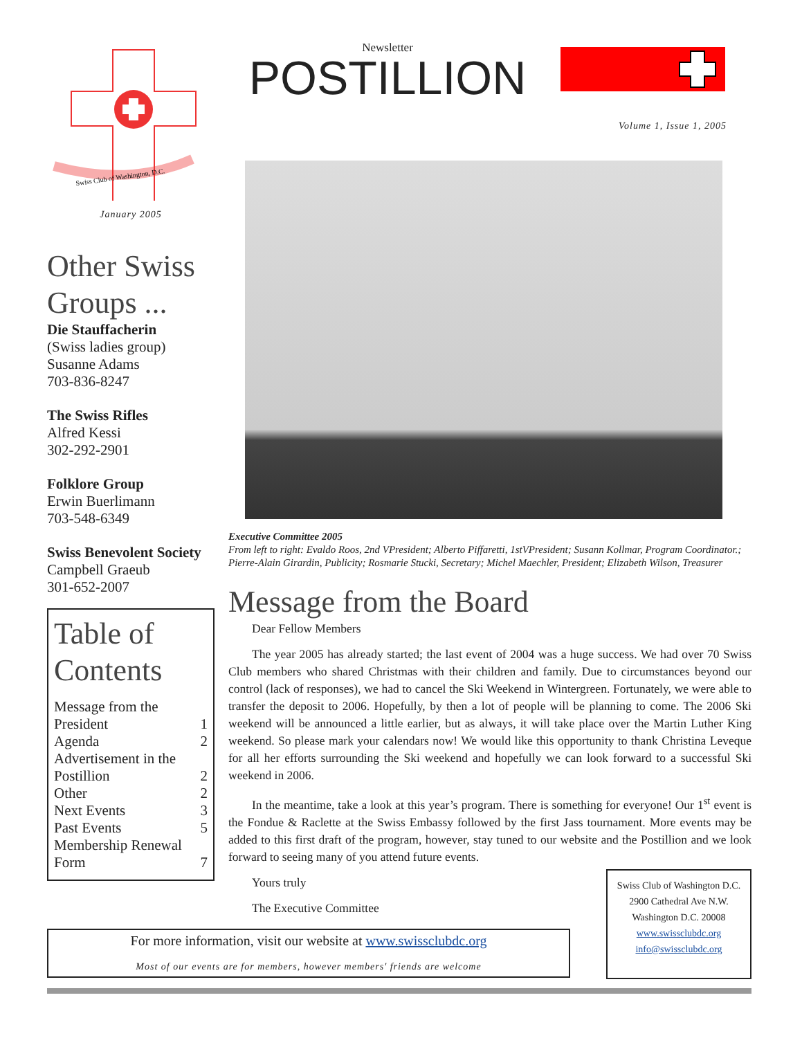Swiss Club of Washington, D.C.
January 2005
Other Swiss Groups ...
Die Stauffacherin
(Swiss ladies group)
Susanne Adams
703-836-8247
The Swiss Rifles
Alfred Kessi
302-292-2901
Folklore Group
Erwin Buerlimann
703-548-6349
Swiss Benevolent Society
Campbell Graeub
301-652-2007
Table of Contents
| Message from the President | 1 |
| Agenda | 2 |
| Advertisement in the Postillion | 2 |
| Other | 2 |
| Next Events | 3 |
| Past Events | 5 |
| Membership Renewal Form | 7 |
Newsletter
POSTILLION
Volume 1, Issue 1, 2005
Executive Committee 2005
From left to right: Evaldo Roos, 2nd VPresident; Alberto Piffaretti, 1stVPresident; Susann Kollmar, Program Coordinator.; Pierre-Alain Girardin, Publicity; Rosmarie Stucki, Secretary; Michel Maechler, President; Elizabeth Wilson, Treasurer
Message from the Board
Dear Fellow Members
The year 2005 has already started; the last event of 2004 was a huge success. We had over 70 Swiss Club members who shared Christmas with their children and family. Due to circumstances beyond our control (lack of responses), we had to cancel the Ski Weekend in Wintergreen. Fortunately, we were able to transfer the deposit to 2006. Hopefully, by then a lot of people will be planning to come. The 2006 Ski weekend will be announced a little earlier, but as always, it will take place over the Martin Luther King weekend. So please mark your calendars now! We would like this opportunity to thank Christina Leveque for all her efforts surrounding the Ski weekend and hopefully we can look forward to a successful Ski weekend in 2006.
In the meantime, take a look at this year’s program. There is something for everyone! Our 1<sup>st</sup> event is the Fondue & Raclette at the Swiss Embassy followed by the first Jass tournament. More events may be added to this first draft of the program, however, stay tuned to our website and the Postillion and we look forward to seeing many of you attend future events.
Yours truly
The Executive Committee
Swiss Club of Washington D.C.
2900 Cathedral Ave N.W.
Washington D.C. 20008
www.swissclubdc.org
info@swissclubdc.org
For more information, visit our website at www.swissclubdc.org
Most of our events are for members, however members' friends are welcome